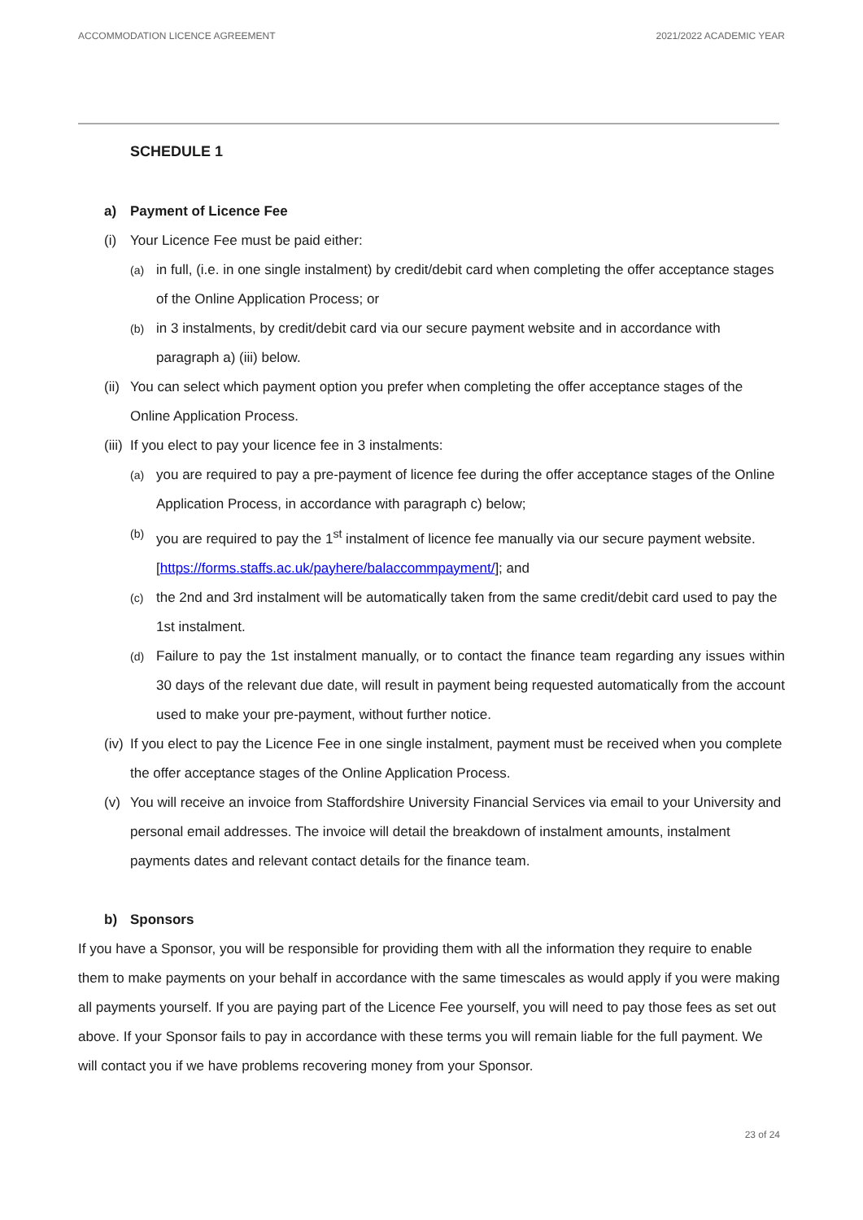ACCOMMODATION LICENCE AGREEMENT 2021/2022 ACADEMIC YEAR
SCHEDULE 1
a) Payment of Licence Fee
(i) Your Licence Fee must be paid either:
(a)
in full, (i.e. in one single instalment) by credit/debit card when completing the offer acceptance stages of the Online Application Process; or
(b)
in 3 instalments, by credit/debit card via our secure payment website and in accordance with paragraph a) (iii) below.
(ii)
You can select which payment option you prefer when completing the offer acceptance stages of the Online Application Process.
(iii)
If you elect to pay your licence fee in 3 instalments:
(a)
you are required to pay a pre-payment of licence fee during the offer acceptance stages of the Online Application Process, in accordance with paragraph c) below;
(b)
you are required to pay the 1<sup>st</sup> instalment of licence fee manually via our secure payment website. [https://forms.staffs.ac.uk/payhere/balaccommpayment/]; and
(c)
the 2nd and 3rd instalment will be automatically taken from the same credit/debit card used to pay the 1st instalment.
(d)
Failure to pay the 1st instalment manually, or to contact the finance team regarding any issues within 30 days of the relevant due date, will result in payment being requested automatically from the account used to make your pre-payment, without further notice.
(iv)
If you elect to pay the Licence Fee in one single instalment, payment must be received when you complete the offer acceptance stages of the Online Application Process.
(v) You will receive an invoice from Staffordshire University Financial Services via email to your University and personal email addresses. The invoice will detail the breakdown of instalment amounts, instalment payments dates and relevant contact details for the finance team.
b) Sponsors
If you have a Sponsor, you will be responsible for providing them with all the information they require to enable them to make payments on your behalf in accordance with the same timescales as would apply if you were making all payments yourself. If you are paying part of the Licence Fee yourself, you will need to pay those fees as set out above. If your Sponsor fails to pay in accordance with these terms you will remain liable for the full payment. We will contact you if we have problems recovering money from your Sponsor.
23 of 24